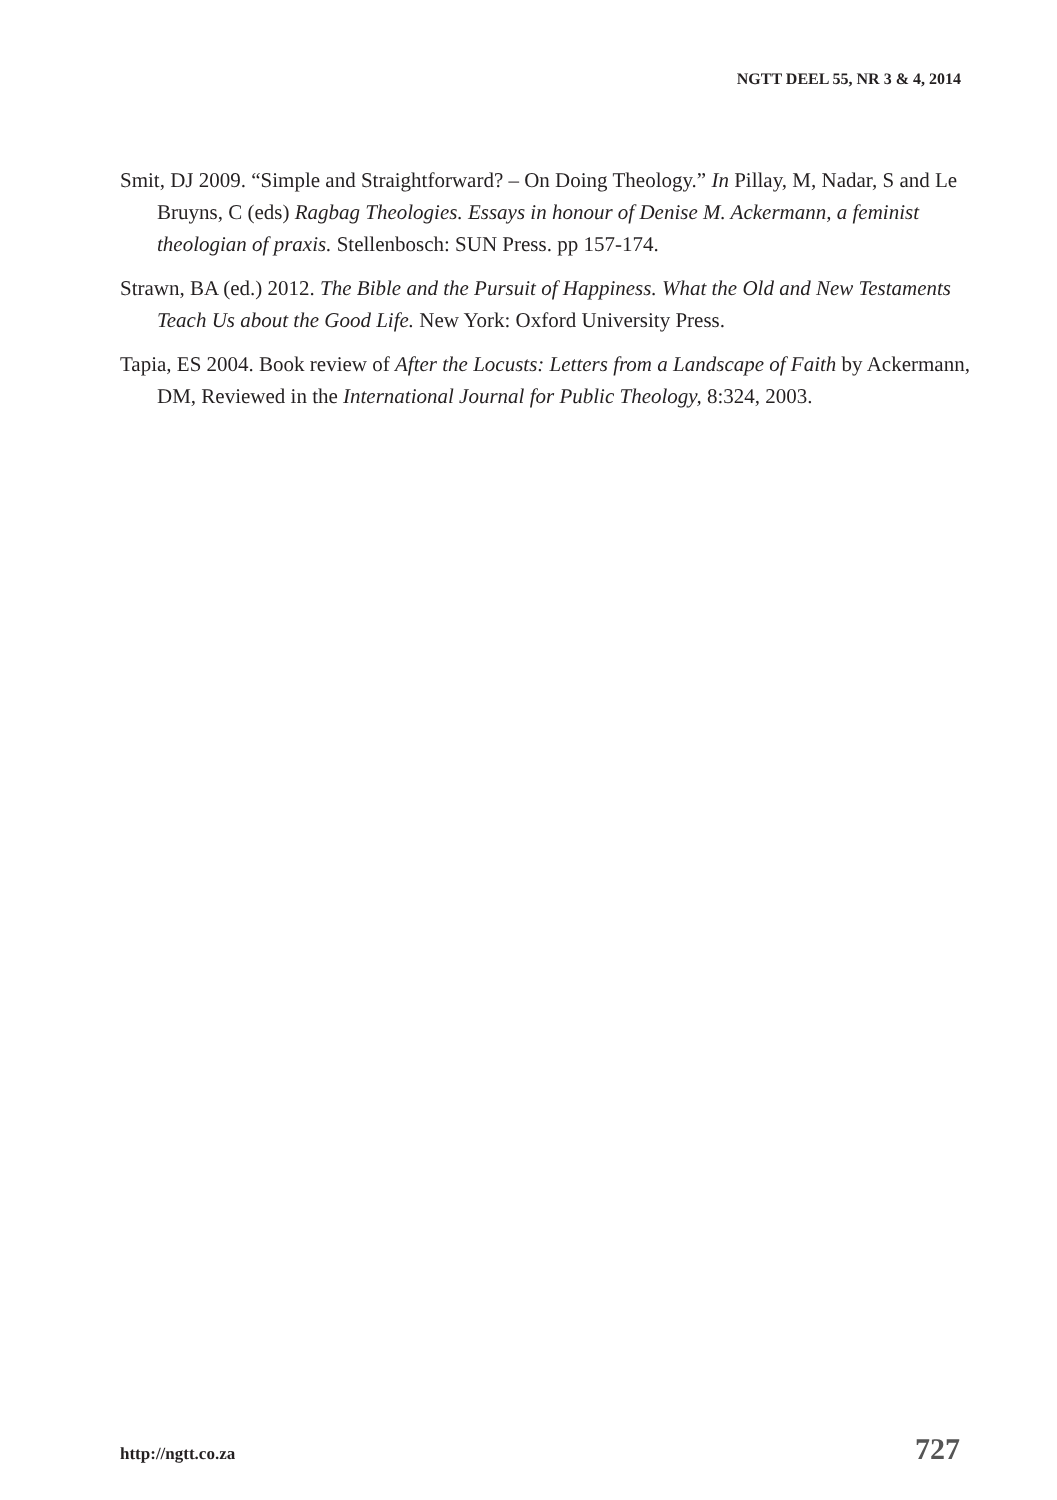NGTT DEEL 55, NR 3 & 4, 2014
Smit, DJ 2009. “Simple and Straightforward? – On Doing Theology.” In Pillay, M, Nadar, S and Le Bruyns, C (eds) Ragbag Theologies. Essays in honour of Denise M. Ackermann, a feminist theologian of praxis. Stellenbosch: SUN Press. pp 157-174.
Strawn, BA (ed.) 2012. The Bible and the Pursuit of Happiness. What the Old and New Testaments Teach Us about the Good Life. New York: Oxford University Press.
Tapia, ES 2004. Book review of After the Locusts: Letters from a Landscape of Faith by Ackermann, DM, Reviewed in the International Journal for Public Theology, 8:324, 2003.
http://ngtt.co.za 727